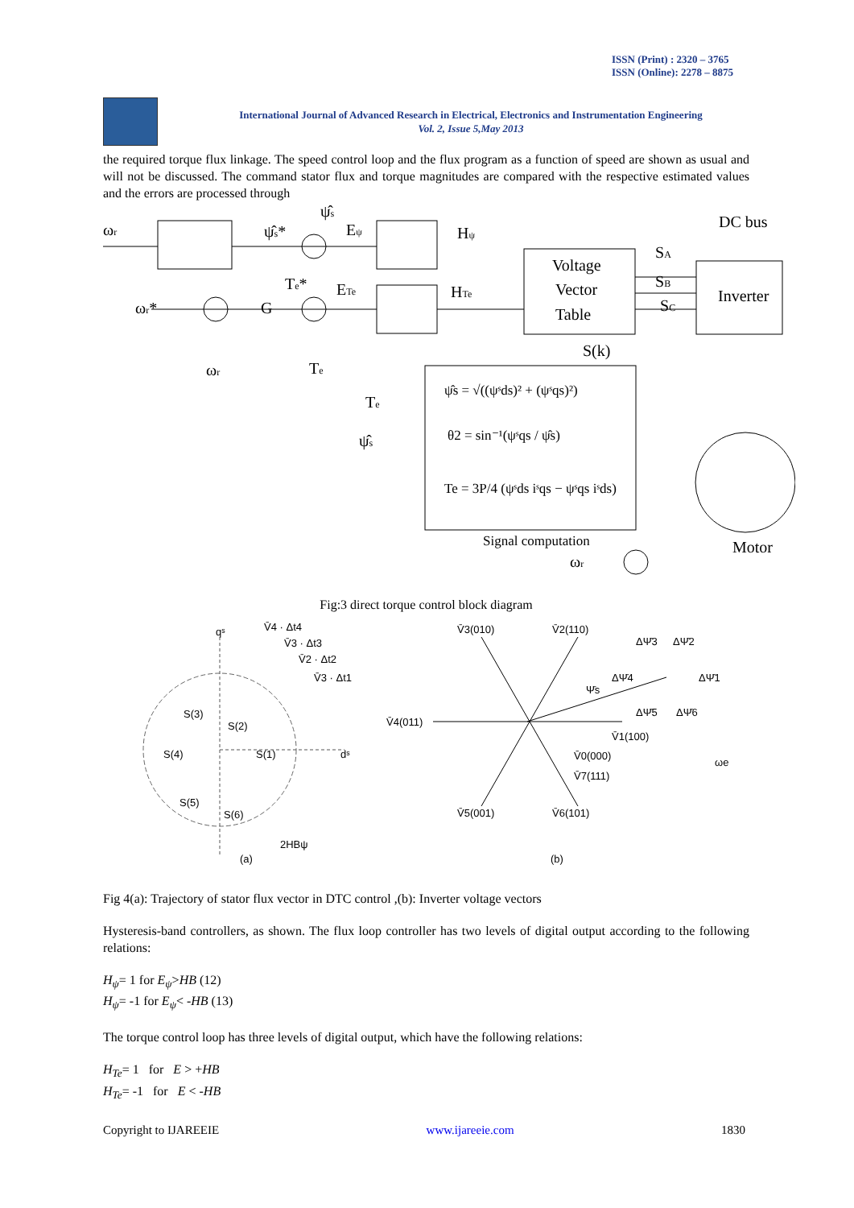ISSN (Print) : 2320 – 3765
ISSN (Online): 2278 – 8875
International Journal of Advanced Research in Electrical, Electronics and Instrumentation Engineering
Vol. 2, Issue 5,May 2013
the required torque flux linkage. The speed control loop and the flux program as a function of speed are shown as usual and will not be discussed. The command stator flux and torque magnitudes are compared with the respective estimated values and the errors are processed through
ωr
ψ̂s*
ψ̂s
Eψ
Hψ
DC bus
ωr*
G
Te*
ETe
HTe
Voltage
Vector
Table
SA
SB
SC
Inverter
S(k)
ωr
Te
Te
ψ̂s
ψ̂s = √((ψˢds)² + (ψˢqs)²)
θ2 = sin⁻¹(ψˢqs / ψ̂s)
Te = 3P/4 (ψˢds iˢqs − ψˢqs iˢds)
Signal computation
ωr
Motor
Fig:3 direct torque control block diagram
qˢ
dˢ
(a)
V̄4 · Δt4
V̄3 · Δt3
V̄2 · Δt2
V̄3 · Δt1
S(3)
S(2)
S(4)
S(1)
S(5)
S(6)
2HBψ
V̄3(010)
V̄2(110)
V̄4(011)
V̄1(100)
V̄0(000)
V̄7(111)
V̄5(001)
V̄6(101)
ΔΨ̄3
ΔΨ̄2
ΔΨ̄4
ΔΨ̄1
Ψ̄s
ΔΨ̄5
ΔΨ̄6
ωe
(b)
Fig 4(a): Trajectory of stator flux vector in DTC control ,(b): Inverter voltage vectors
Hysteresis-band controllers, as shown. The flux loop controller has two levels of digital output according to the following relations:
H<sub>ψ</sub>= 1 for E<sub>ψ</sub>>HB (12)
H<sub>ψ</sub>= -1 for E<sub>ψ</sub>< -HB (13)
The torque control loop has three levels of digital output, which have the following relations:
H<sub>Te</sub>= 1 for E > +HB
H<sub>Te</sub>= -1 for E < -HB
Copyright to IJAREEIE www.ijareeie.com 1830